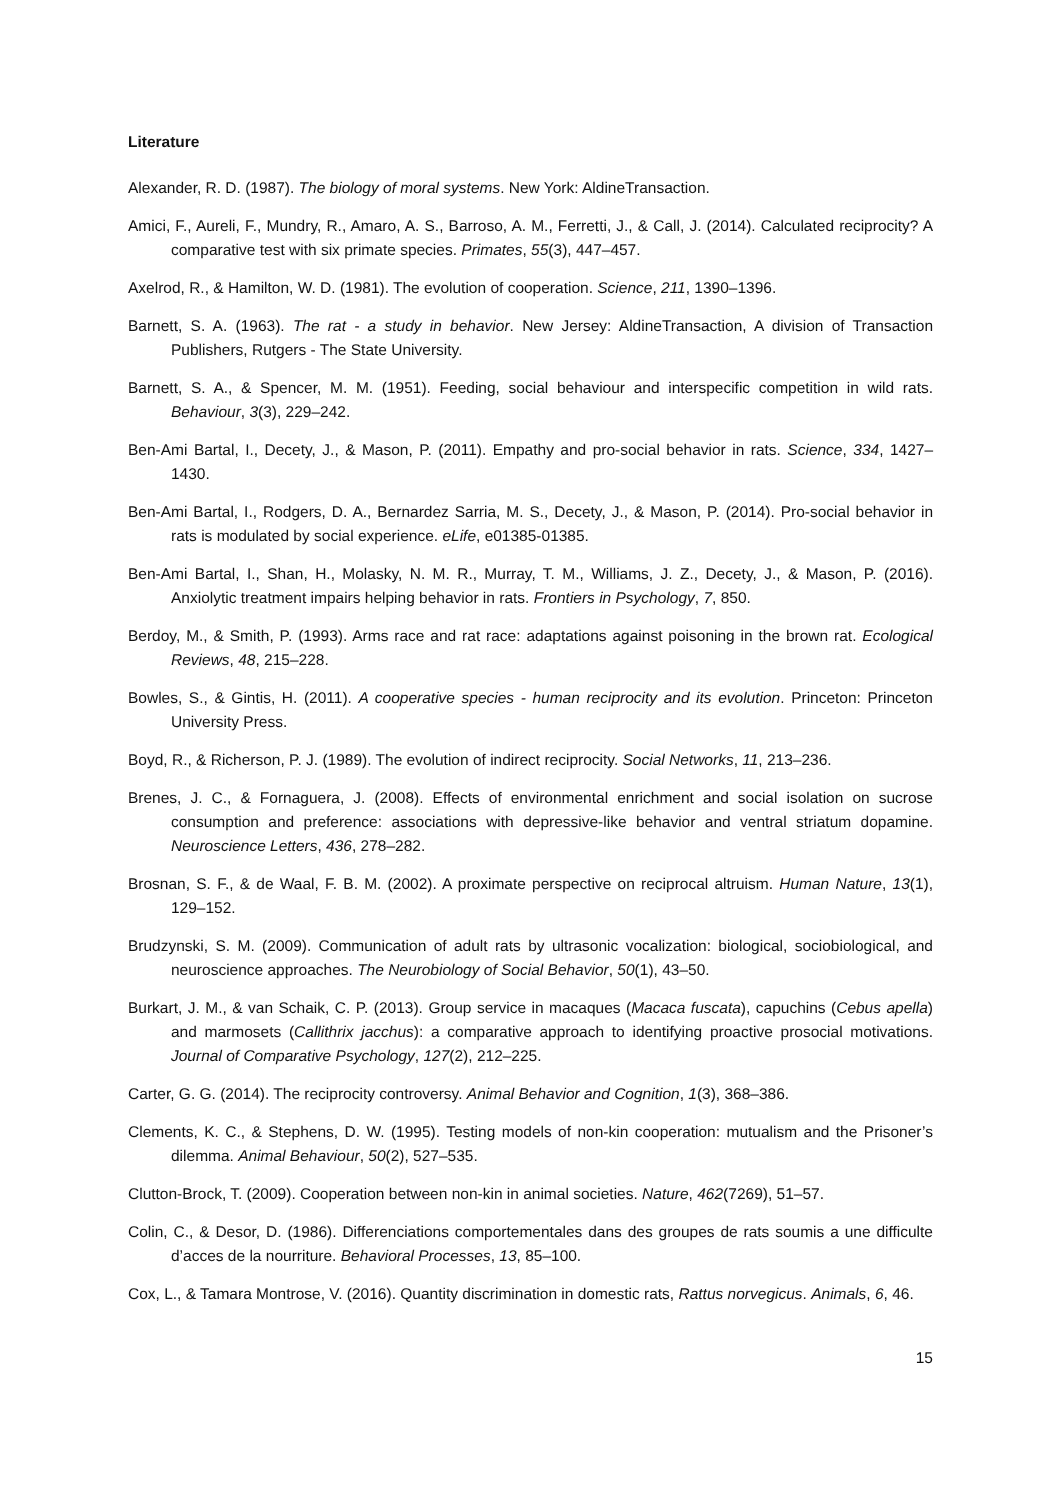Literature
Alexander, R. D. (1987). The biology of moral systems. New York: AldineTransaction.
Amici, F., Aureli, F., Mundry, R., Amaro, A. S., Barroso, A. M., Ferretti, J., & Call, J. (2014). Calculated reciprocity? A comparative test with six primate species. Primates, 55(3), 447–457.
Axelrod, R., & Hamilton, W. D. (1981). The evolution of cooperation. Science, 211, 1390–1396.
Barnett, S. A. (1963). The rat - a study in behavior. New Jersey: AldineTransaction, A division of Transaction Publishers, Rutgers - The State University.
Barnett, S. A., & Spencer, M. M. (1951). Feeding, social behaviour and interspecific competition in wild rats. Behaviour, 3(3), 229–242.
Ben-Ami Bartal, I., Decety, J., & Mason, P. (2011). Empathy and pro-social behavior in rats. Science, 334, 1427–1430.
Ben-Ami Bartal, I., Rodgers, D. A., Bernardez Sarria, M. S., Decety, J., & Mason, P. (2014). Pro-social behavior in rats is modulated by social experience. eLife, e01385-01385.
Ben-Ami Bartal, I., Shan, H., Molasky, N. M. R., Murray, T. M., Williams, J. Z., Decety, J., & Mason, P. (2016). Anxiolytic treatment impairs helping behavior in rats. Frontiers in Psychology, 7, 850.
Berdoy, M., & Smith, P. (1993). Arms race and rat race: adaptations against poisoning in the brown rat. Ecological Reviews, 48, 215–228.
Bowles, S., & Gintis, H. (2011). A cooperative species - human reciprocity and its evolution. Princeton: Princeton University Press.
Boyd, R., & Richerson, P. J. (1989). The evolution of indirect reciprocity. Social Networks, 11, 213–236.
Brenes, J. C., & Fornaguera, J. (2008). Effects of environmental enrichment and social isolation on sucrose consumption and preference: associations with depressive-like behavior and ventral striatum dopamine. Neuroscience Letters, 436, 278–282.
Brosnan, S. F., & de Waal, F. B. M. (2002). A proximate perspective on reciprocal altruism. Human Nature, 13(1), 129–152.
Brudzynski, S. M. (2009). Communication of adult rats by ultrasonic vocalization: biological, sociobiological, and neuroscience approaches. The Neurobiology of Social Behavior, 50(1), 43–50.
Burkart, J. M., & van Schaik, C. P. (2013). Group service in macaques (Macaca fuscata), capuchins (Cebus apella) and marmosets (Callithrix jacchus): a comparative approach to identifying proactive prosocial motivations. Journal of Comparative Psychology, 127(2), 212–225.
Carter, G. G. (2014). The reciprocity controversy. Animal Behavior and Cognition, 1(3), 368–386.
Clements, K. C., & Stephens, D. W. (1995). Testing models of non-kin cooperation: mutualism and the Prisoner’s dilemma. Animal Behaviour, 50(2), 527–535.
Clutton-Brock, T. (2009). Cooperation between non-kin in animal societies. Nature, 462(7269), 51–57.
Colin, C., & Desor, D. (1986). Differenciations comportementales dans des groupes de rats soumis a une difficulte d’acces de la nourriture. Behavioral Processes, 13, 85–100.
Cox, L., & Tamara Montrose, V. (2016). Quantity discrimination in domestic rats, Rattus norvegicus. Animals, 6, 46.
15